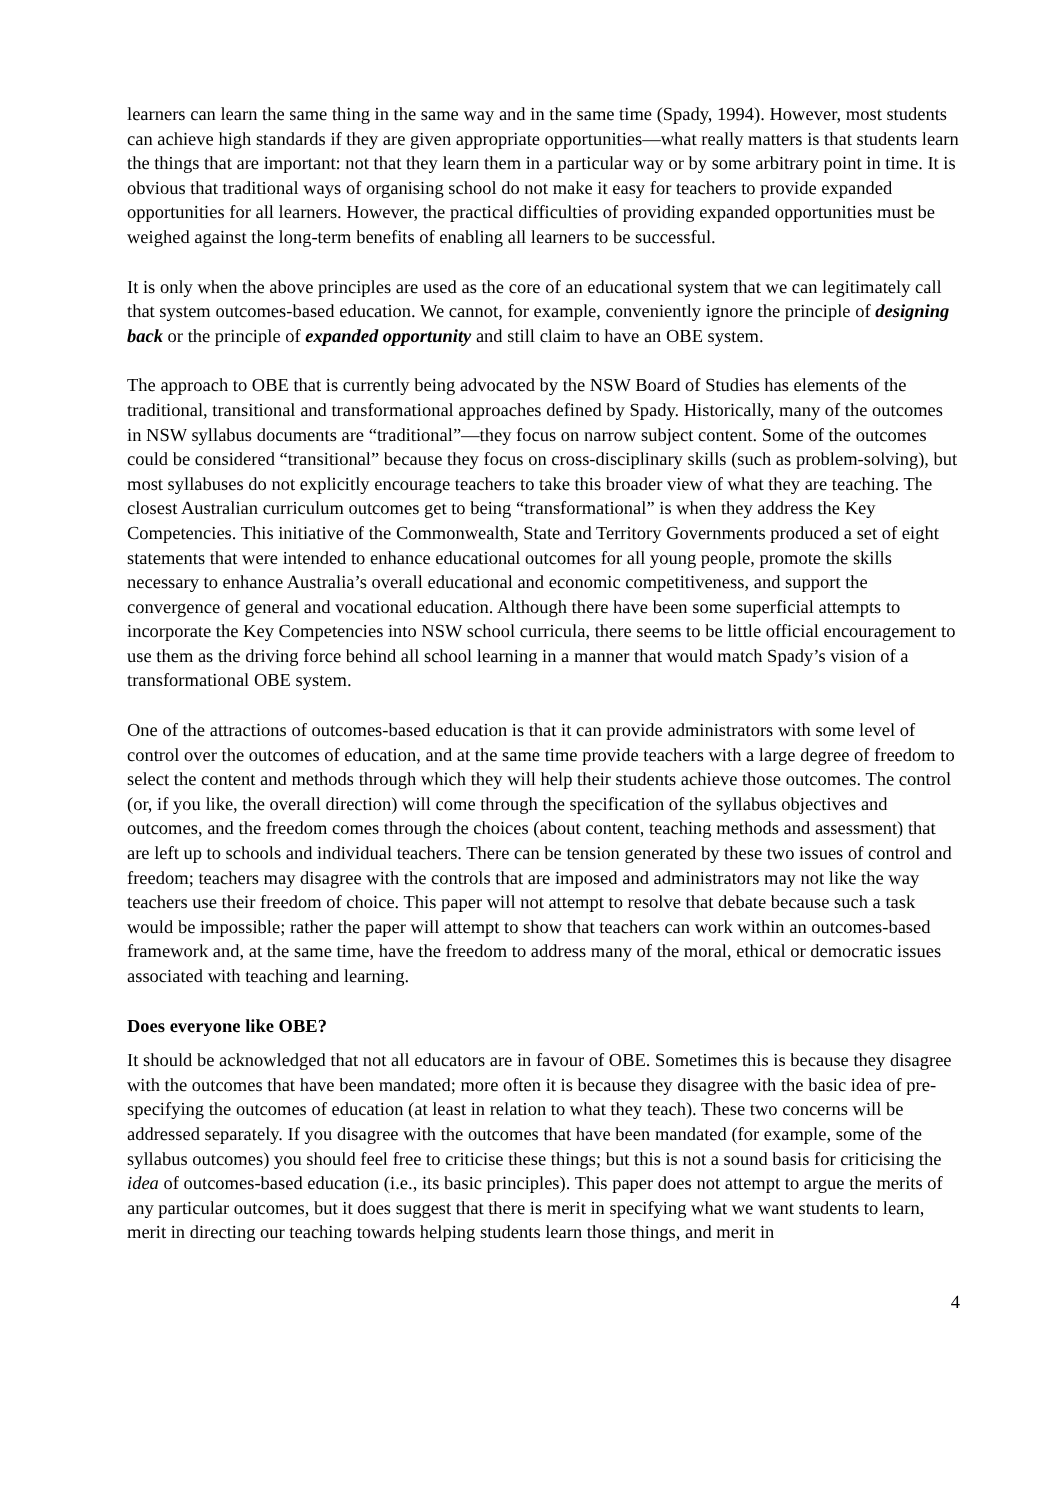learners can learn the same thing in the same way and in the same time (Spady, 1994). However, most students can achieve high standards if they are given appropriate opportunities—what really matters is that students learn the things that are important: not that they learn them in a particular way or by some arbitrary point in time. It is obvious that traditional ways of organising school do not make it easy for teachers to provide expanded opportunities for all learners. However, the practical difficulties of providing expanded opportunities must be weighed against the long-term benefits of enabling all learners to be successful.
It is only when the above principles are used as the core of an educational system that we can legitimately call that system outcomes-based education. We cannot, for example, conveniently ignore the principle of designing back or the principle of expanded opportunity and still claim to have an OBE system.
The approach to OBE that is currently being advocated by the NSW Board of Studies has elements of the traditional, transitional and transformational approaches defined by Spady. Historically, many of the outcomes in NSW syllabus documents are “traditional”—they focus on narrow subject content. Some of the outcomes could be considered “transitional” because they focus on cross-disciplinary skills (such as problem-solving), but most syllabuses do not explicitly encourage teachers to take this broader view of what they are teaching. The closest Australian curriculum outcomes get to being “transformational” is when they address the Key Competencies. This initiative of the Commonwealth, State and Territory Governments produced a set of eight statements that were intended to enhance educational outcomes for all young people, promote the skills necessary to enhance Australia’s overall educational and economic competitiveness, and support the convergence of general and vocational education. Although there have been some superficial attempts to incorporate the Key Competencies into NSW school curricula, there seems to be little official encouragement to use them as the driving force behind all school learning in a manner that would match Spady’s vision of a transformational OBE system.
One of the attractions of outcomes-based education is that it can provide administrators with some level of control over the outcomes of education, and at the same time provide teachers with a large degree of freedom to select the content and methods through which they will help their students achieve those outcomes. The control (or, if you like, the overall direction) will come through the specification of the syllabus objectives and outcomes, and the freedom comes through the choices (about content, teaching methods and assessment) that are left up to schools and individual teachers. There can be tension generated by these two issues of control and freedom; teachers may disagree with the controls that are imposed and administrators may not like the way teachers use their freedom of choice. This paper will not attempt to resolve that debate because such a task would be impossible; rather the paper will attempt to show that teachers can work within an outcomes-based framework and, at the same time, have the freedom to address many of the moral, ethical or democratic issues associated with teaching and learning.
Does everyone like OBE?
It should be acknowledged that not all educators are in favour of OBE. Sometimes this is because they disagree with the outcomes that have been mandated; more often it is because they disagree with the basic idea of pre-specifying the outcomes of education (at least in relation to what they teach). These two concerns will be addressed separately. If you disagree with the outcomes that have been mandated (for example, some of the syllabus outcomes) you should feel free to criticise these things; but this is not a sound basis for criticising the idea of outcomes-based education (i.e., its basic principles). This paper does not attempt to argue the merits of any particular outcomes, but it does suggest that there is merit in specifying what we want students to learn, merit in directing our teaching towards helping students learn those things, and merit in
4